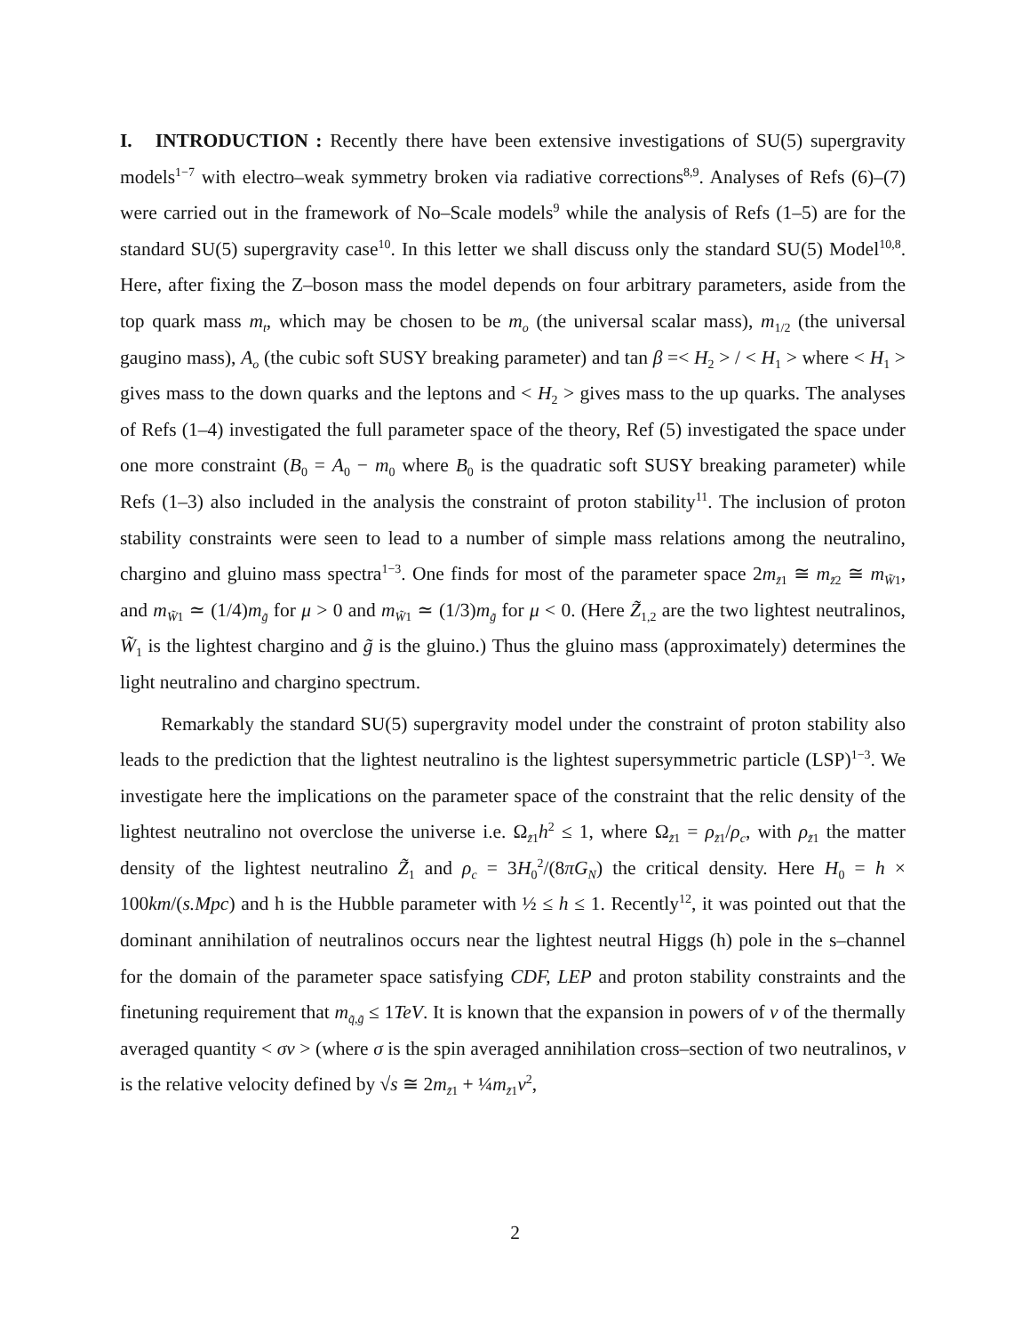I. INTRODUCTION : Recently there have been extensive investigations of SU(5) supergravity models<sup>1−7</sup> with electro–weak symmetry broken via radiative corrections<sup>8,9</sup>. Analyses of Refs (6)–(7) were carried out in the framework of No–Scale models<sup>9</sup> while the analysis of Refs (1–5) are for the standard SU(5) supergravity case<sup>10</sup>. In this letter we shall discuss only the standard SU(5) Model<sup>10,8</sup>. Here, after fixing the Z–boson mass the model depends on four arbitrary parameters, aside from the top quark mass m<sub>t</sub>, which may be chosen to be m<sub>o</sub> (the universal scalar mass), m<sub>1/2</sub> (the universal gaugino mass), A<sub>o</sub> (the cubic soft SUSY breaking parameter) and tan β =< H<sub>2</sub> > / < H<sub>1</sub> > where < H<sub>1</sub> > gives mass to the down quarks and the leptons and < H<sub>2</sub> > gives mass to the up quarks. The analyses of Refs (1–4) investigated the full parameter space of the theory, Ref (5) investigated the space under one more constraint (B<sub>0</sub> = A<sub>0</sub> − m<sub>0</sub> where B<sub>0</sub> is the quadratic soft SUSY breaking parameter) while Refs (1–3) also included in the analysis the constraint of proton stability<sup>11</sup>. The inclusion of proton stability constraints were seen to lead to a number of simple mass relations among the neutralino, chargino and gluino mass spectra<sup>1−3</sup>. One finds for most of the parameter space 2m<sub>z̃1</sub> ≅ m<sub>z̃2</sub> ≅ m<sub>W̃1</sub>, and m<sub>W̃1</sub> ≃ (1/4)m<sub>g̃</sub> for μ > 0 and m<sub>W̃1</sub> ≃ (1/3)m<sub>g̃</sub> for μ < 0. (Here Z̃<sub>1,2</sub> are the two lightest neutralinos, W̃<sub>1</sub> is the lightest chargino and g̃ is the gluino.) Thus the gluino mass (approximately) determines the light neutralino and chargino spectrum.
Remarkably the standard SU(5) supergravity model under the constraint of proton stability also leads to the prediction that the lightest neutralino is the lightest supersymmetric particle (LSP)<sup>1−3</sup>. We investigate here the implications on the parameter space of the constraint that the relic density of the lightest neutralino not overclose the universe i.e. Ω<sub>z̃1</sub>h<sup>2</sup> ≤ 1, where Ω<sub>z̃1</sub> = ρ<sub>z̃1</sub>/ρ<sub>c</sub>, with ρ<sub>z̃1</sub> the matter density of the lightest neutralino Z̃<sub>1</sub> and ρ<sub>c</sub> = 3H<sub>0</sub><sup>2</sup>/(8πG<sub>N</sub>) the critical density. Here H<sub>0</sub> = h × 100km/(s.Mpc) and h is the Hubble parameter with ½ ≤ h ≤ 1. Recently<sup>12</sup>, it was pointed out that the dominant annihilation of neutralinos occurs near the lightest neutral Higgs (h) pole in the s–channel for the domain of the parameter space satisfying CDF, LEP and proton stability constraints and the finetuning requirement that m<sub>q̃,g̃</sub> ≤ 1TeV. It is known that the expansion in powers of v of the thermally averaged quantity < σv > (where σ is the spin averaged annihilation cross–section of two neutralinos, v is the relative velocity defined by √s ≅ 2m<sub>z̃1</sub> + ¼m<sub>z̃1</sub>v<sup>2</sup>,
2